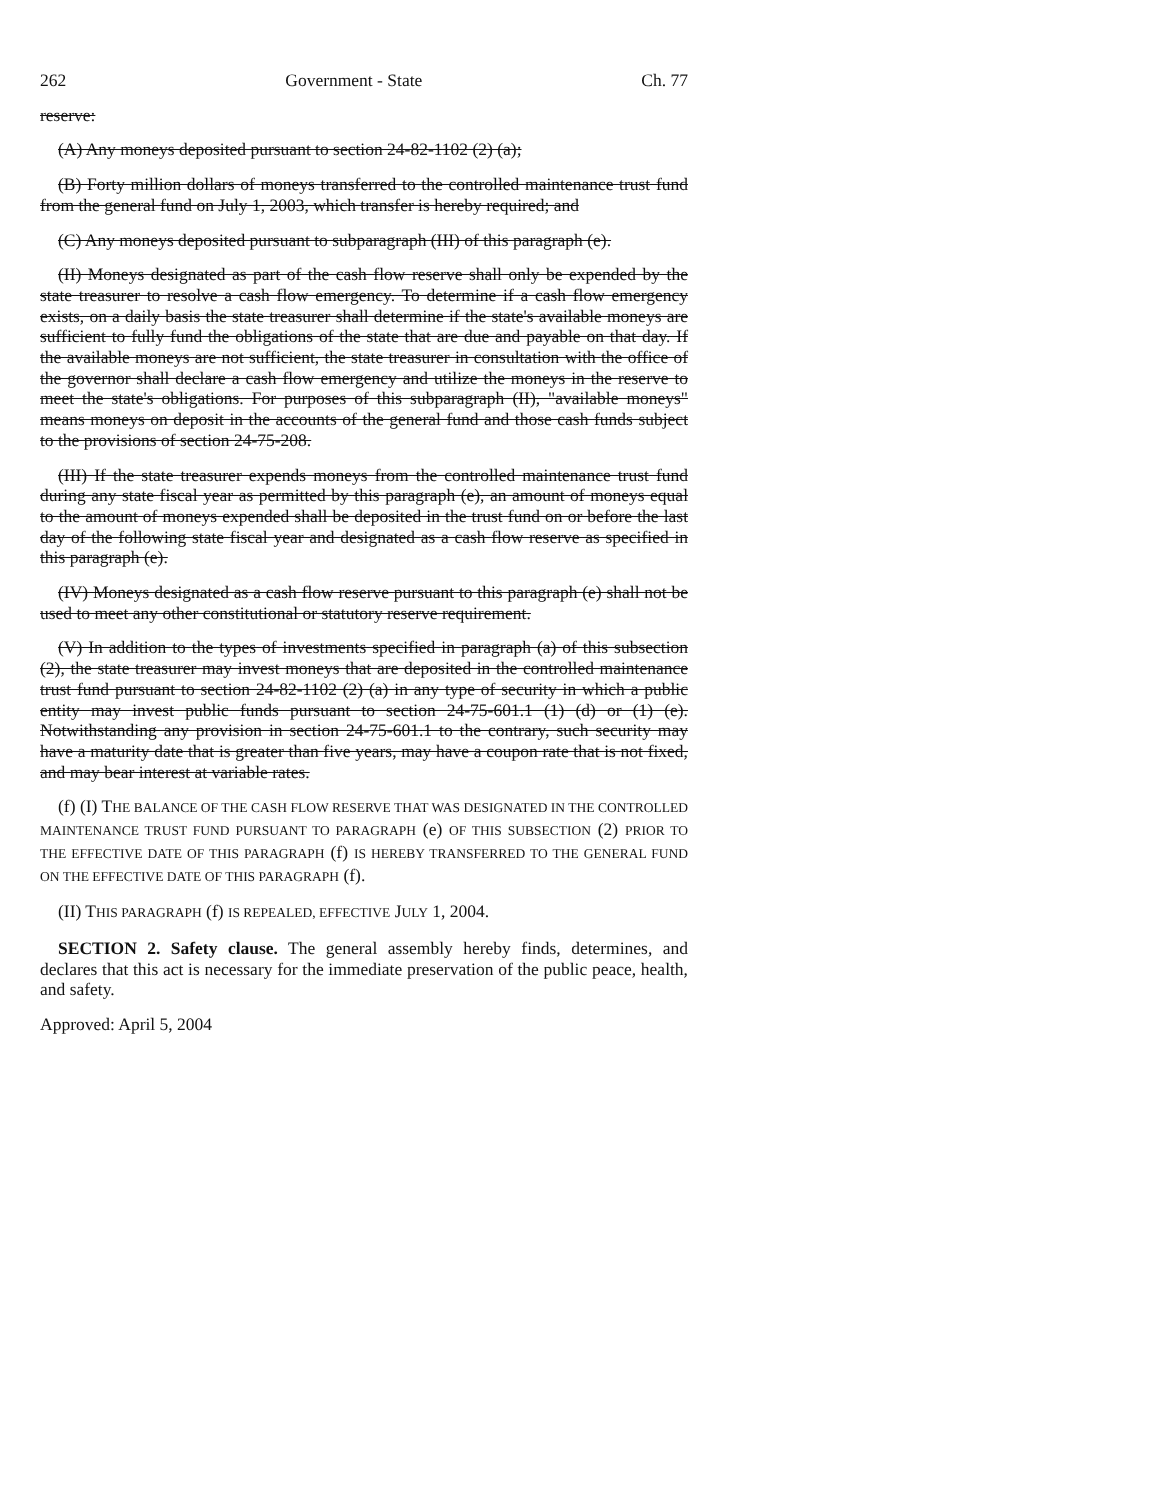262 Government - State Ch. 77
reserve:
(A) Any moneys deposited pursuant to section 24-82-1102 (2) (a);
(B) Forty million dollars of moneys transferred to the controlled maintenance trust fund from the general fund on July 1, 2003, which transfer is hereby required; and
(C) Any moneys deposited pursuant to subparagraph (III) of this paragraph (e).
(II) Moneys designated as part of the cash flow reserve shall only be expended by the state treasurer to resolve a cash flow emergency. To determine if a cash flow emergency exists, on a daily basis the state treasurer shall determine if the state's available moneys are sufficient to fully fund the obligations of the state that are due and payable on that day. If the available moneys are not sufficient, the state treasurer in consultation with the office of the governor shall declare a cash flow emergency and utilize the moneys in the reserve to meet the state's obligations. For purposes of this subparagraph (II), "available moneys" means moneys on deposit in the accounts of the general fund and those cash funds subject to the provisions of section 24-75-208.
(III) If the state treasurer expends moneys from the controlled maintenance trust fund during any state fiscal year as permitted by this paragraph (e), an amount of moneys equal to the amount of moneys expended shall be deposited in the trust fund on or before the last day of the following state fiscal year and designated as a cash flow reserve as specified in this paragraph (e).
(IV) Moneys designated as a cash flow reserve pursuant to this paragraph (e) shall not be used to meet any other constitutional or statutory reserve requirement.
(V) In addition to the types of investments specified in paragraph (a) of this subsection (2), the state treasurer may invest moneys that are deposited in the controlled maintenance trust fund pursuant to section 24-82-1102 (2) (a) in any type of security in which a public entity may invest public funds pursuant to section 24-75-601.1 (1) (d) or (1) (e). Notwithstanding any provision in section 24-75-601.1 to the contrary, such security may have a maturity date that is greater than five years, may have a coupon rate that is not fixed, and may bear interest at variable rates.
(f) (I) THE BALANCE OF THE CASH FLOW RESERVE THAT WAS DESIGNATED IN THE CONTROLLED MAINTENANCE TRUST FUND PURSUANT TO PARAGRAPH (e) OF THIS SUBSECTION (2) PRIOR TO THE EFFECTIVE DATE OF THIS PARAGRAPH (f) IS HEREBY TRANSFERRED TO THE GENERAL FUND ON THE EFFECTIVE DATE OF THIS PARAGRAPH (f).
(II) THIS PARAGRAPH (f) IS REPEALED, EFFECTIVE JULY 1, 2004.
SECTION 2. Safety clause. The general assembly hereby finds, determines, and declares that this act is necessary for the immediate preservation of the public peace, health, and safety.
Approved: April 5, 2004